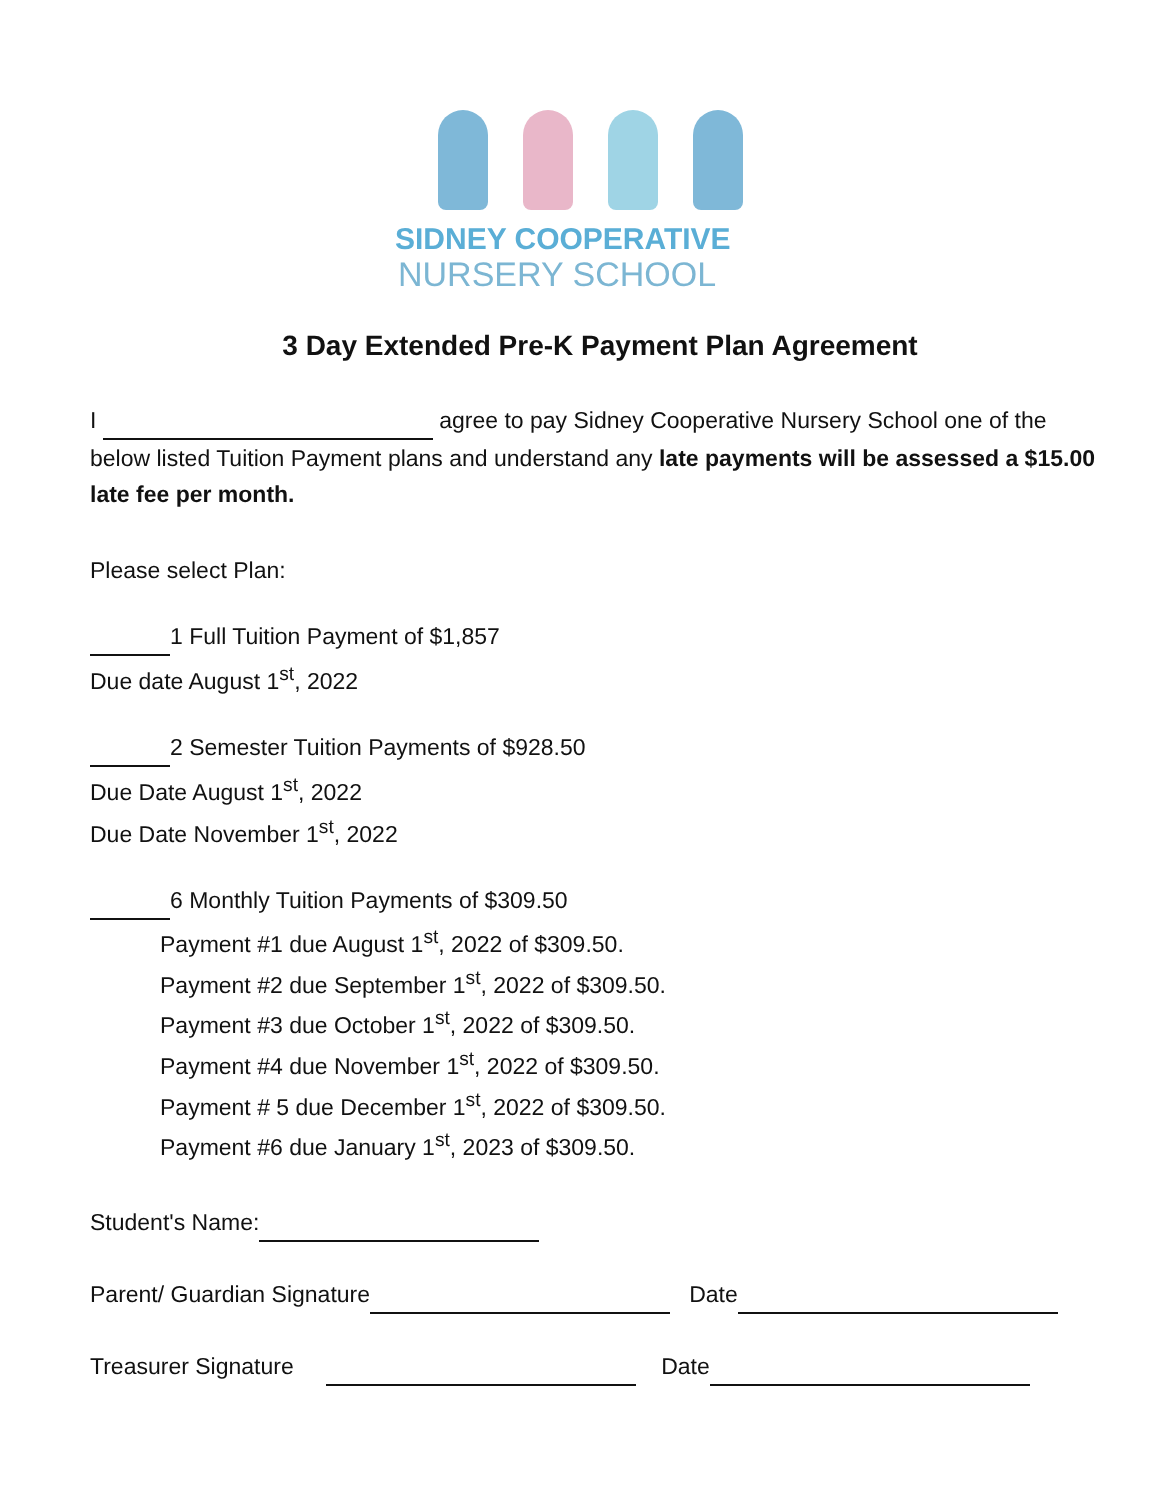SIDNEY COOPERATIVE
NURSERY SCHOOL
3 Day Extended Pre-K Payment Plan Agreement
I agree to pay Sidney Cooperative Nursery School one of the below listed Tuition Payment plans and understand any late payments will be assessed a $15.00 late fee per month.
Please select Plan:
1 Full Tuition Payment of $1,857
Due date August 1<sup>st</sup>, 2022
2 Semester Tuition Payments of $928.50
Due Date August 1<sup>st</sup>, 2022
Due Date November 1<sup>st</sup>, 2022
6 Monthly Tuition Payments of $309.50
Payment #1 due August 1<sup>st</sup>, 2022 of $309.50.
Payment #2 due September 1<sup>st</sup>, 2022 of $309.50.
Payment #3 due October 1<sup>st</sup>, 2022 of $309.50.
Payment #4 due November 1<sup>st</sup>, 2022 of $309.50.
Payment # 5 due December 1<sup>st</sup>, 2022 of $309.50.
Payment #6 due January 1<sup>st</sup>, 2023 of $309.50.
Student's Name:
Parent/ Guardian Signature Date
Treasurer Signature Date